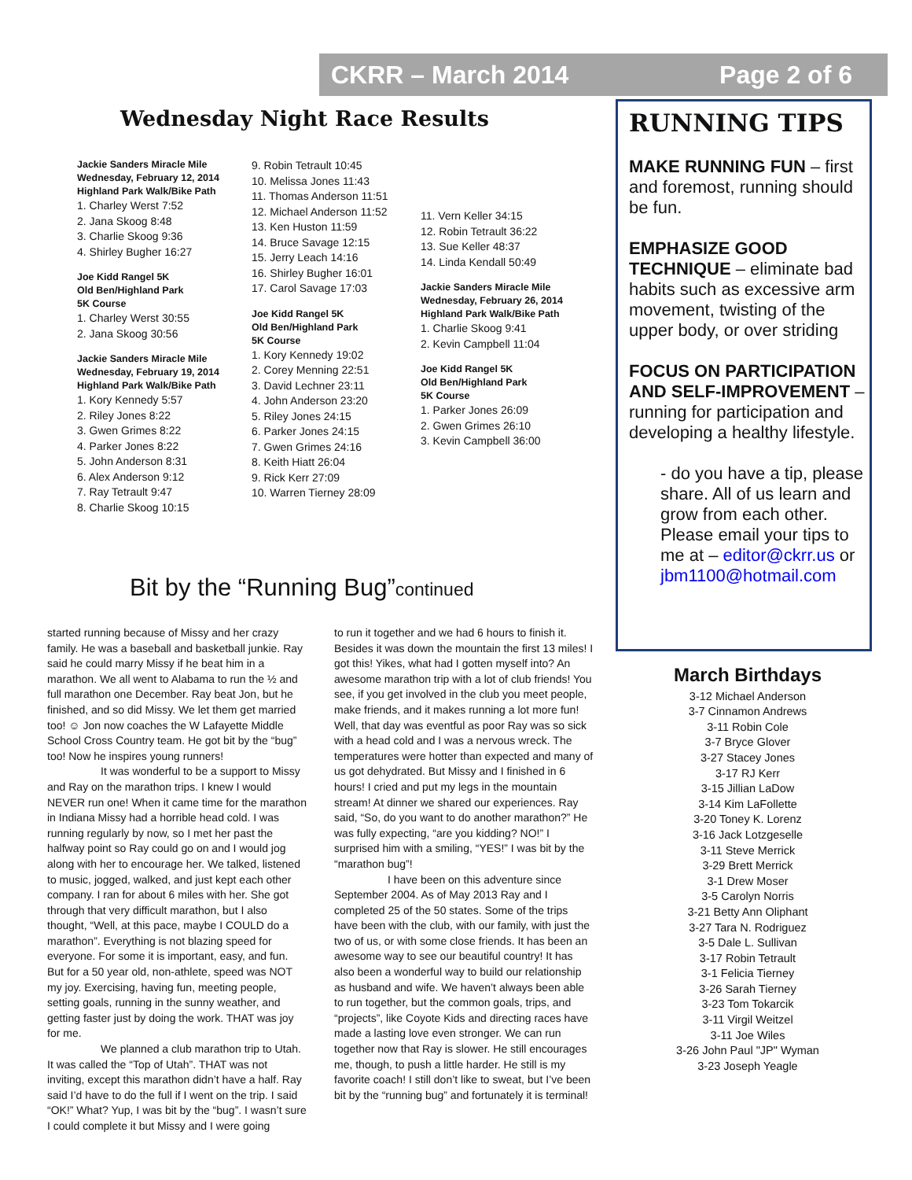CKRR – March 2014 Page 2 of 6
Wednesday Night Race Results
Jackie Sanders Miracle Mile
Wednesday, February 12, 2014
Highland Park Walk/Bike Path
1. Charley Werst 7:52
2. Jana Skoog 8:48
3. Charlie Skoog 9:36
4. Shirley Bugher 16:27
Joe Kidd Rangel 5K
Old Ben/Highland Park
5K Course
1. Charley Werst 30:55
2. Jana Skoog 30:56
Jackie Sanders Miracle Mile
Wednesday, February 19, 2014
Highland Park Walk/Bike Path
1. Kory Kennedy 5:57
2. Riley Jones 8:22
3. Gwen Grimes 8:22
4. Parker Jones 8:22
5. John Anderson 8:31
6. Alex Anderson 9:12
7. Ray Tetrault 9:47
8. Charlie Skoog 10:15
9. Robin Tetrault 10:45
10. Melissa Jones 11:43
11. Thomas Anderson 11:51
12. Michael Anderson 11:52
13. Ken Huston 11:59
14. Bruce Savage 12:15
15. Jerry Leach 14:16
16. Shirley Bugher 16:01
17. Carol Savage 17:03
Joe Kidd Rangel 5K
Old Ben/Highland Park
5K Course
1. Kory Kennedy 19:02
2. Corey Menning 22:51
3. David Lechner 23:11
4. John Anderson 23:20
5. Riley Jones 24:15
6. Parker Jones 24:15
7. Gwen Grimes 24:16
8. Keith Hiatt 26:04
9. Rick Kerr 27:09
10. Warren Tierney 28:09
11. Vern Keller 34:15
12. Robin Tetrault 36:22
13. Sue Keller 48:37
14. Linda Kendall 50:49
Jackie Sanders Miracle Mile
Wednesday, February 26, 2014
Highland Park Walk/Bike Path
1. Charlie Skoog 9:41
2. Kevin Campbell 11:04
Joe Kidd Rangel 5K
Old Ben/Highland Park
5K Course
1. Parker Jones 26:09
2. Gwen Grimes 26:10
3. Kevin Campbell 36:00
Bit by the “Running Bug”continued
started running because of Missy and her crazy family. He was a baseball and basketball junkie. Ray said he could marry Missy if he beat him in a marathon. We all went to Alabama to run the ½ and full marathon one December. Ray beat Jon, but he finished, and so did Missy. We let them get married too! ☺ Jon now coaches the W Lafayette Middle School Cross Country team. He got bit by the “bug” too! Now he inspires young runners!
It was wonderful to be a support to Missy and Ray on the marathon trips. I knew I would NEVER run one! When it came time for the marathon in Indiana Missy had a horrible head cold. I was running regularly by now, so I met her past the halfway point so Ray could go on and I would jog along with her to encourage her. We talked, listened to music, jogged, walked, and just kept each other company. I ran for about 6 miles with her. She got through that very difficult marathon, but I also thought, “Well, at this pace, maybe I COULD do a marathon”. Everything is not blazing speed for everyone. For some it is important, easy, and fun. But for a 50 year old, non-athlete, speed was NOT my joy. Exercising, having fun, meeting people, setting goals, running in the sunny weather, and getting faster just by doing the work. THAT was joy for me.
We planned a club marathon trip to Utah. It was called the “Top of Utah”. THAT was not inviting, except this marathon didn’t have a half. Ray said I’d have to do the full if I went on the trip. I said “OK!” What? Yup, I was bit by the “bug”. I wasn’t sure I could complete it but Missy and I were going
to run it together and we had 6 hours to finish it. Besides it was down the mountain the first 13 miles! I got this! Yikes, what had I gotten myself into? An awesome marathon trip with a lot of club friends! You see, if you get involved in the club you meet people, make friends, and it makes running a lot more fun! Well, that day was eventful as poor Ray was so sick with a head cold and I was a nervous wreck. The temperatures were hotter than expected and many of us got dehydrated. But Missy and I finished in 6 hours! I cried and put my legs in the mountain stream! At dinner we shared our experiences. Ray said, “So, do you want to do another marathon?” He was fully expecting, “are you kidding? NO!” I surprised him with a smiling, “YES!” I was bit by the “marathon bug”!
I have been on this adventure since September 2004. As of May 2013 Ray and I completed 25 of the 50 states. Some of the trips have been with the club, with our family, with just the two of us, or with some close friends. It has been an awesome way to see our beautiful country! It has also been a wonderful way to build our relationship as husband and wife. We haven’t always been able to run together, but the common goals, trips, and “projects”, like Coyote Kids and directing races have made a lasting love even stronger. We can run together now that Ray is slower. He still encourages me, though, to push a little harder. He still is my favorite coach! I still don’t like to sweat, but I’ve been bit by the “running bug” and fortunately it is terminal!
RUNNING TIPS
MAKE RUNNING FUN – first and foremost, running should be fun.
EMPHASIZE GOOD TECHNIQUE – eliminate bad habits such as excessive arm movement, twisting of the upper body, or over striding
FOCUS ON PARTICIPATION AND SELF-IMPROVEMENT – running for participation and developing a healthy lifestyle.
- do you have a tip, please share. All of us learn and grow from each other. Please email your tips to me at – editor@ckrr.us or jbm1100@hotmail.com
March Birthdays
3-12 Michael Anderson
3-7 Cinnamon Andrews
3-11 Robin Cole
3-7 Bryce Glover
3-27 Stacey Jones
3-17 RJ Kerr
3-15 Jillian LaDow
3-14 Kim LaFollette
3-20 Toney K. Lorenz
3-16 Jack Lotzgeselle
3-11 Steve Merrick
3-29 Brett Merrick
3-1 Drew Moser
3-5 Carolyn Norris
3-21 Betty Ann Oliphant
3-27 Tara N. Rodriguez
3-5 Dale L. Sullivan
3-17 Robin Tetrault
3-1 Felicia Tierney
3-26 Sarah Tierney
3-23 Tom Tokarcik
3-11 Virgil Weitzel
3-11 Joe Wiles
3-26 John Paul "JP" Wyman
3-23 Joseph Yeagle